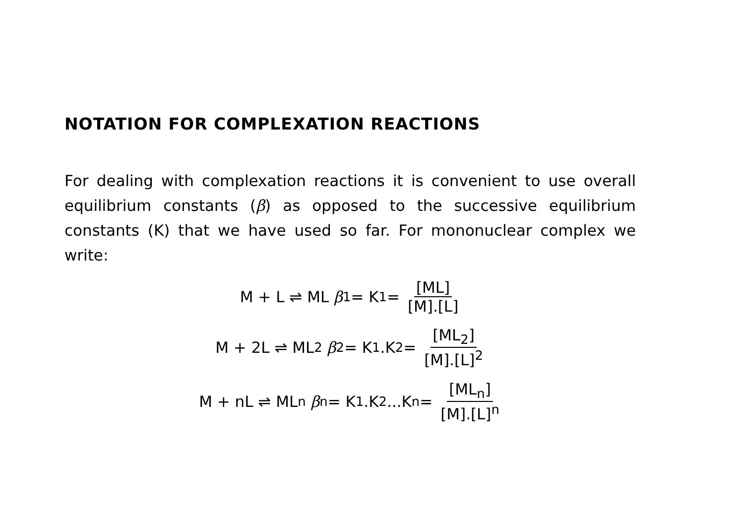NOTATION FOR COMPLEXATION REACTIONS
For dealing with complexation reactions it is convenient to use overall equilibrium constants (β) as opposed to the successive equilibrium constants (K) that we have used so far. For mononuclear complex we write:
M + L ⇌ ML β<sub>1</sub> = K<sub>1</sub> = [ML] [M].[L]
M + 2L ⇌ ML<sub>2</sub> β<sub>2</sub> = K<sub>1</sub>.K<sub>2</sub> = [ML<sub>2</sub>] [M].[L]<sup>2</sup>
M + nL ⇌ ML<sub>n</sub> β<sub>n</sub> = K<sub>1</sub>.K<sub>2</sub>...K<sub>n</sub> = [ML<sub>n</sub>] [M].[L]<sup>n</sup>